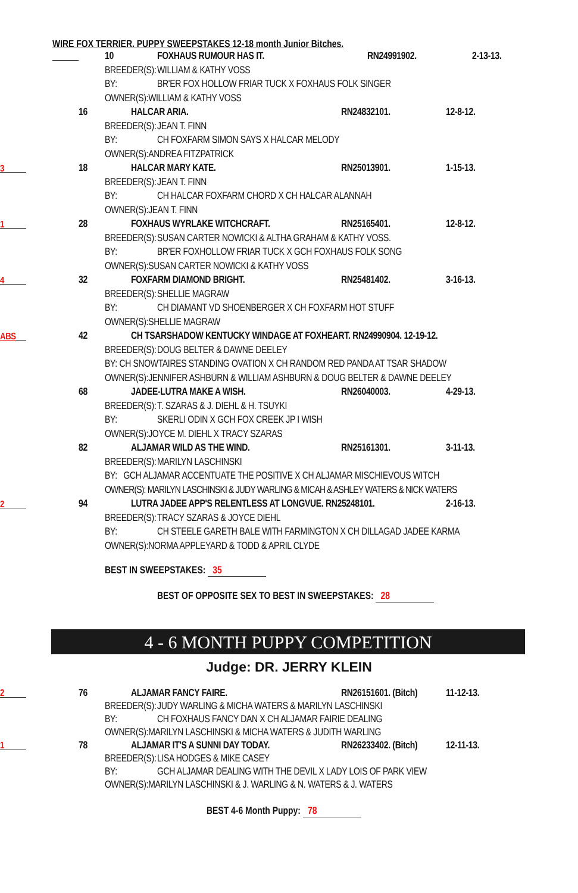WIRE FOX TERRIER. PUPPY SWEEPSTAKES 12-18 month Junior Bitches.
10 FOXHAUS RUMOUR HAS IT. RN24991902. 2-13-13.
BREEDER(S): WILLIAM & KATHY VOSS
BY: BR'ER FOX HOLLOW FRIAR TUCK X FOXHAUS FOLK SINGER
OWNER(S):WILLIAM & KATHY VOSS
16 HALCAR ARIA. RN24832101. 12-8-12.
BREEDER(S): JEAN T. FINN
BY: CH FOXFARM SIMON SAYS X HALCAR MELODY
OWNER(S):ANDREA FITZPATRICK
3 18 HALCAR MARY KATE. RN25013901. 1-15-13.
BREEDER(S): JEAN T. FINN
BY: CH HALCAR FOXFARM CHORD X CH HALCAR ALANNAH
OWNER(S):JEAN T. FINN
1 28 FOXHAUS WYRLAKE WITCHCRAFT. RN25165401. 12-8-12.
BREEDER(S): SUSAN CARTER NOWICKI & ALTHA GRAHAM & KATHY VOSS.
BY: BR'ER FOXHOLLOW FRIAR TUCK X GCH FOXHAUS FOLK SONG
OWNER(S):SUSAN CARTER NOWICKI & KATHY VOSS
4 32 FOXFARM DIAMOND BRIGHT. RN25481402. 3-16-13.
BREEDER(S): SHELLIE MAGRAW
BY: CH DIAMANT VD SHOENBERGER X CH FOXFARM HOT STUFF
OWNER(S):SHELLIE MAGRAW
ABS 42 CH TSARSHADOW KENTUCKY WINDAGE AT FOXHEART. RN24990904. 12-19-12.
BREEDER(S): DOUG BELTER & DAWNE DEELEY
BY: CH SNOWTAIRES STANDING OVATION X CH RANDOM RED PANDA AT TSAR SHADOW
OWNER(S):JENNIFER ASHBURN & WILLIAM ASHBURN & DOUG BELTER & DAWNE DEELEY
68 JADEE-LUTRA MAKE A WISH. RN26040003. 4-29-13.
BREEDER(S): T. SZARAS & J. DIEHL & H. TSUYKI
BY: SKERLI ODIN X GCH FOX CREEK JP I WISH
OWNER(S):JOYCE M. DIEHL X TRACY SZARAS
82 ALJAMAR WILD AS THE WIND. RN25161301. 3-11-13.
BREEDER(S): MARILYN LASCHINSKI
BY: GCH ALJAMAR ACCENTUATE THE POSITIVE X CH ALJAMAR MISCHIEVOUS WITCH
OWNER(S): MARILYN LASCHINSKI & JUDY WARLING & MICAH & ASHLEY WATERS & NICK WATERS
2 94 LUTRA JADEE APP'S RELENTLESS AT LONGVUE. RN25248101. 2-16-13.
BREEDER(S): TRACY SZARAS & JOYCE DIEHL
BY: CH STEELE GARETH BALE WITH FARMINGTON X CH DILLAGAD JADEE KARMA
OWNER(S):NORMA APPLEYARD & TODD & APRIL CLYDE
BEST IN SWEEPSTAKES: 35
BEST OF OPPOSITE SEX TO BEST IN SWEEPSTAKES: 28
4 - 6 MONTH PUPPY COMPETITION
Judge: DR. JERRY KLEIN
2 76 ALJAMAR FANCY FAIRE. RN26151601. (Bitch) 11-12-13.
BREEDER(S): JUDY WARLING & MICHA WATERS & MARILYN LASCHINSKI
BY: CH FOXHAUS FANCY DAN X CH ALJAMAR FAIRIE DEALING
OWNER(S):MARILYN LASCHINSKI & MICHA WATERS & JUDITH WARLING
1 78 ALJAMAR IT'S A SUNNI DAY TODAY. RN26233402. (Bitch) 12-11-13.
BREEDER(S): LISA HODGES & MIKE CASEY
BY: GCH ALJAMAR DEALING WITH THE DEVIL X LADY LOIS OF PARK VIEW
OWNER(S):MARILYN LASCHINSKI & J. WARLING & N. WATERS & J. WATERS
BEST 4-6 Month Puppy: 78